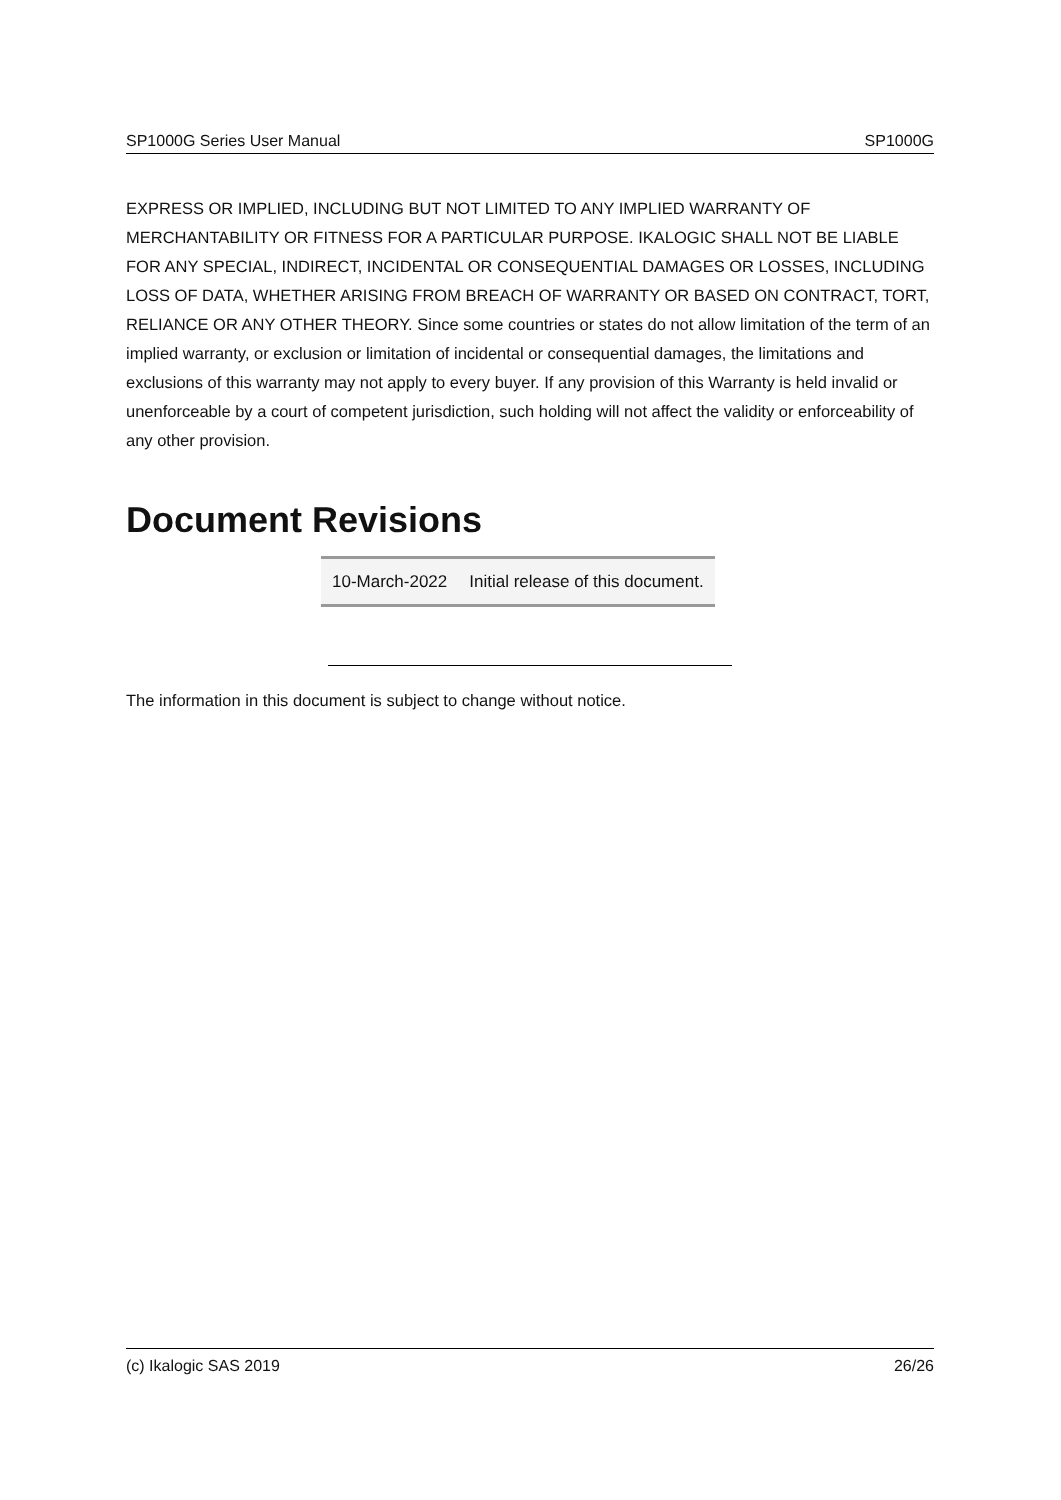SP1000G Series User Manual SP1000G
EXPRESS OR IMPLIED, INCLUDING BUT NOT LIMITED TO ANY IMPLIED WARRANTY OF MERCHANTABILITY OR FITNESS FOR A PARTICULAR PURPOSE. IKALOGIC SHALL NOT BE LIABLE FOR ANY SPECIAL, INDIRECT, INCIDENTAL OR CONSEQUENTIAL DAMAGES OR LOSSES, INCLUDING LOSS OF DATA, WHETHER ARISING FROM BREACH OF WARRANTY OR BASED ON CONTRACT, TORT, RELIANCE OR ANY OTHER THEORY. Since some countries or states do not allow limitation of the term of an implied warranty, or exclusion or limitation of incidental or consequential damages, the limitations and exclusions of this warranty may not apply to every buyer. If any provision of this Warranty is held invalid or unenforceable by a court of competent jurisdiction, such holding will not affect the validity or enforceability of any other provision.
Document Revisions
| 10-March-2022 | Initial release of this document. |
The information in this document is subject to change without notice.
(c) Ikalogic SAS 2019 26/26